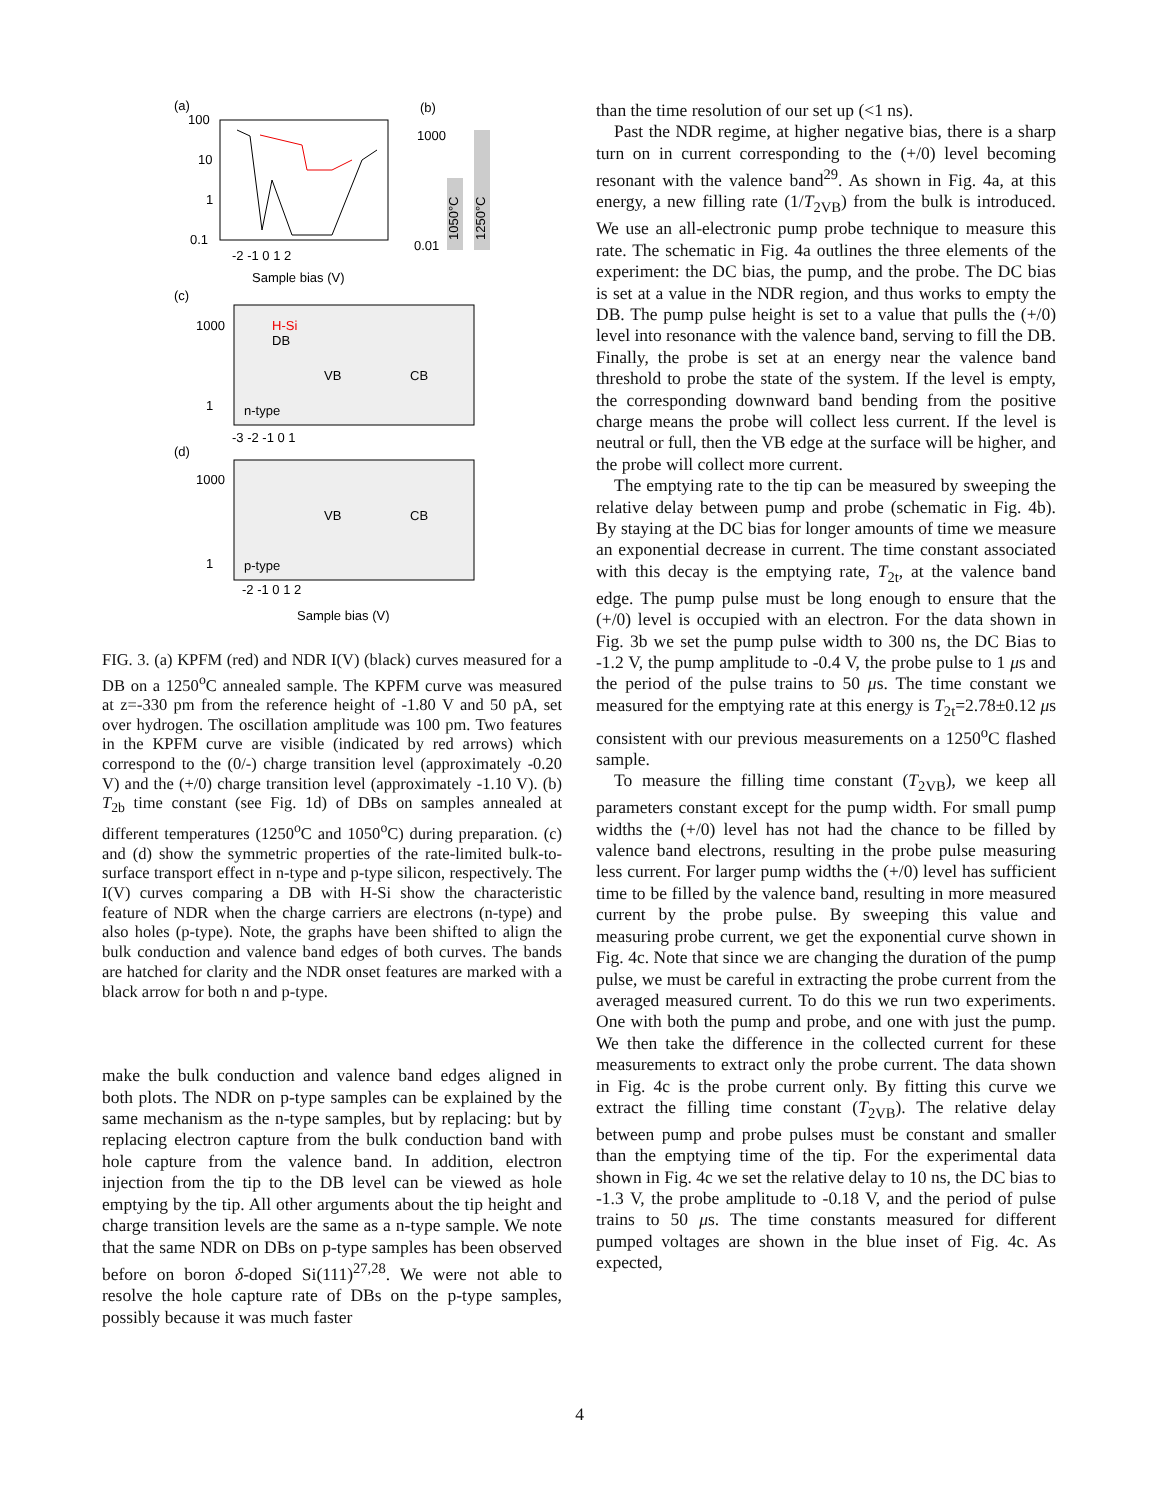(a)
(b)
100
10
1
0.1
-2 -1 0 1 2
Sample bias (V)
1000
0.01
1050°C
1250°C
(c)
H-Si
DB
VB
CB
n-type
1000
1
-3 -2 -1 0 1
(d)
VB
CB
p-type
1000
1
-2 -1 0 1 2
Sample bias (V)
FIG. 3. (a) KPFM (red) and NDR I(V) (black) curves measured for a DB on a 1250<sup>o</sup>C annealed sample. The KPFM curve was measured at z=-330 pm from the reference height of -1.80 V and 50 pA, set over hydrogen. The oscillation amplitude was 100 pm. Two features in the KPFM curve are visible (indicated by red arrows) which correspond to the (0/-) charge transition level (approximately -0.20 V) and the (+/0) charge transition level (approximately -1.10 V). (b) T<sub>2b</sub> time constant (see Fig. 1d) of DBs on samples annealed at different temperatures (1250<sup>o</sup>C and 1050<sup>o</sup>C) during preparation. (c) and (d) show the symmetric properties of the rate-limited bulk-to-surface transport effect in n-type and p-type silicon, respectively. The I(V) curves comparing a DB with H-Si show the characteristic feature of NDR when the charge carriers are electrons (n-type) and also holes (p-type). Note, the graphs have been shifted to align the bulk conduction and valence band edges of both curves. The bands are hatched for clarity and the NDR onset features are marked with a black arrow for both n and p-type.
make the bulk conduction and valence band edges aligned in both plots. The NDR on p-type samples can be explained by the same mechanism as the n-type samples, but by replacing: but by replacing electron capture from the bulk conduction band with hole capture from the valence band. In addition, electron injection from the tip to the DB level can be viewed as hole emptying by the tip. All other arguments about the tip height and charge transition levels are the same as a n-type sample. We note that the same NDR on DBs on p-type samples has been observed before on boron δ-doped Si(111)<sup>27,28</sup>. We were not able to resolve the hole capture rate of DBs on the p-type samples, possibly because it was much faster
than the time resolution of our set up (<1 ns).
Past the NDR regime, at higher negative bias, there is a sharp turn on in current corresponding to the (+/0) level becoming resonant with the valence band<sup>29</sup>. As shown in Fig. 4a, at this energy, a new filling rate (1/T<sub>2VB</sub>) from the bulk is introduced. We use an all-electronic pump probe technique to measure this rate. The schematic in Fig. 4a outlines the three elements of the experiment: the DC bias, the pump, and the probe. The DC bias is set at a value in the NDR region, and thus works to empty the DB. The pump pulse height is set to a value that pulls the (+/0) level into resonance with the valence band, serving to fill the DB. Finally, the probe is set at an energy near the valence band threshold to probe the state of the system. If the level is empty, the corresponding downward band bending from the positive charge means the probe will collect less current. If the level is neutral or full, then the VB edge at the surface will be higher, and the probe will collect more current.
The emptying rate to the tip can be measured by sweeping the relative delay between pump and probe (schematic in Fig. 4b). By staying at the DC bias for longer amounts of time we measure an exponential decrease in current. The time constant associated with this decay is the emptying rate, T<sub>2t</sub>, at the valence band edge. The pump pulse must be long enough to ensure that the (+/0) level is occupied with an electron. For the data shown in Fig. 3b we set the pump pulse width to 300 ns, the DC Bias to -1.2 V, the pump amplitude to -0.4 V, the probe pulse to 1 μs and the period of the pulse trains to 50 μs. The time constant we measured for the emptying rate at this energy is T<sub>2t</sub>=2.78±0.12 μs consistent with our previous measurements on a 1250<sup>o</sup>C flashed sample.
To measure the filling time constant (T<sub>2VB</sub>), we keep all parameters constant except for the pump width. For small pump widths the (+/0) level has not had the chance to be filled by valence band electrons, resulting in the probe pulse measuring less current. For larger pump widths the (+/0) level has sufficient time to be filled by the valence band, resulting in more measured current by the probe pulse. By sweeping this value and measuring probe current, we get the exponential curve shown in Fig. 4c. Note that since we are changing the duration of the pump pulse, we must be careful in extracting the probe current from the averaged measured current. To do this we run two experiments. One with both the pump and probe, and one with just the pump. We then take the difference in the collected current for these measurements to extract only the probe current. The data shown in Fig. 4c is the probe current only. By fitting this curve we extract the filling time constant (T<sub>2VB</sub>). The relative delay between pump and probe pulses must be constant and smaller than the emptying time of the tip. For the experimental data shown in Fig. 4c we set the relative delay to 10 ns, the DC bias to -1.3 V, the probe amplitude to -0.18 V, and the period of pulse trains to 50 μs. The time constants measured for different pumped voltages are shown in the blue inset of Fig. 4c. As expected,
4